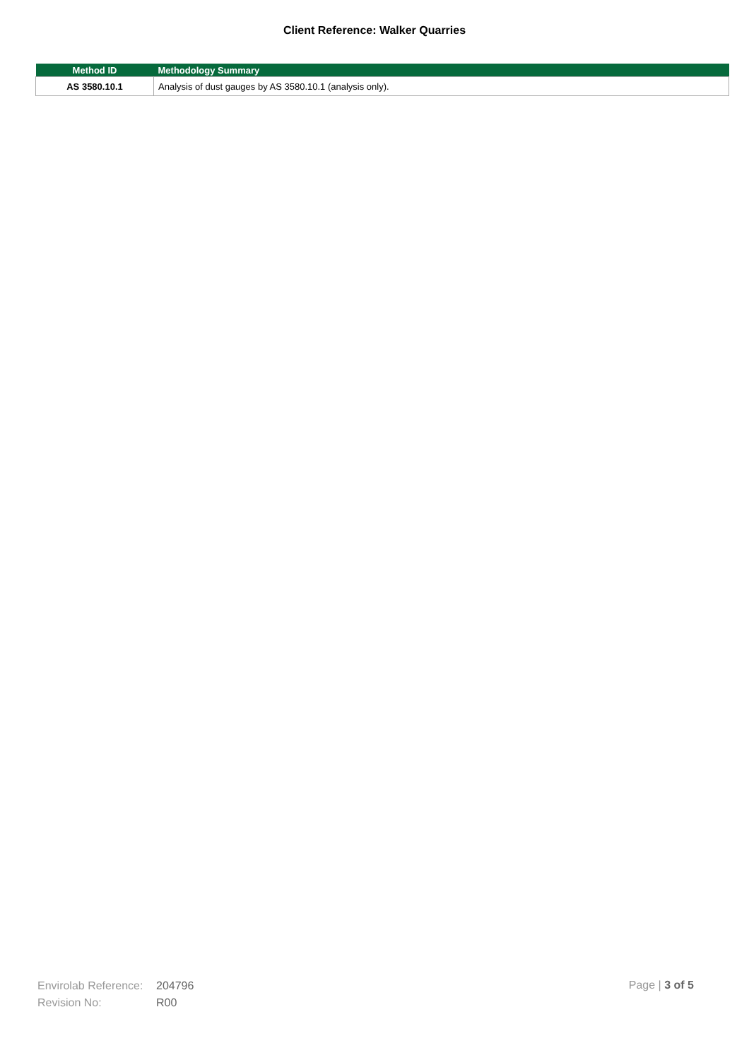Client Reference: Walker Quarries
| Method ID | Methodology Summary |
| --- | --- |
| AS 3580.10.1 | Analysis of dust gauges by AS 3580.10.1 (analysis only). |
Envirolab Reference: 204796
Revision No: R00
Page | 3 of 5